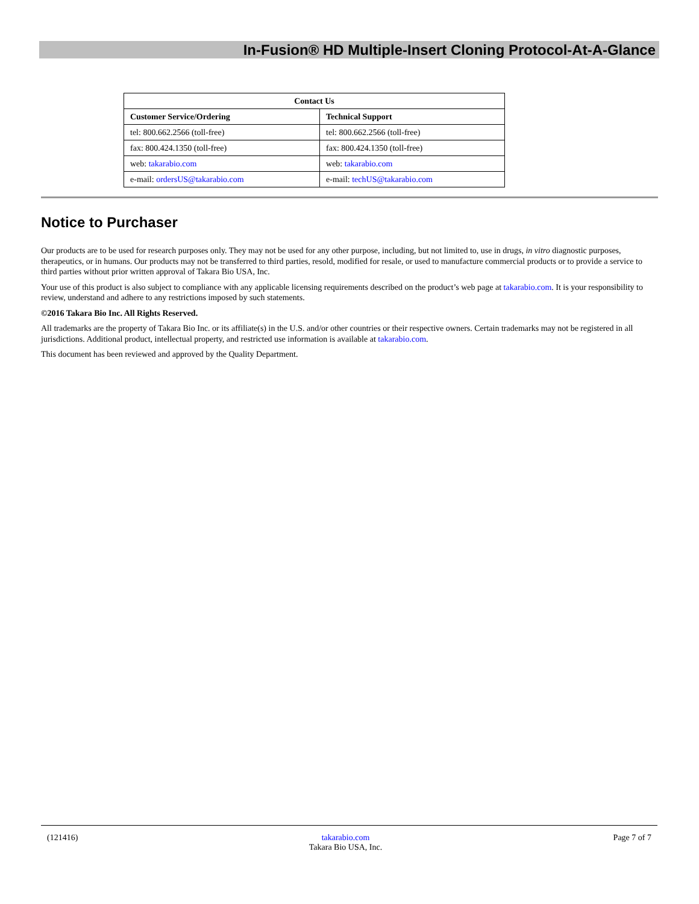In-Fusion® HD Multiple-Insert Cloning Protocol-At-A-Glance
| Contact Us | |
| --- | --- |
| Customer Service/Ordering | Technical Support |
| tel: 800.662.2566 (toll-free) | tel: 800.662.2566 (toll-free) |
| fax: 800.424.1350 (toll-free) | fax: 800.424.1350 (toll-free) |
| web: takarabio.com | web: takarabio.com |
| e-mail: ordersUS@takarabio.com | e-mail: techUS@takarabio.com |
Notice to Purchaser
Our products are to be used for research purposes only. They may not be used for any other purpose, including, but not limited to, use in drugs, in vitro diagnostic purposes, therapeutics, or in humans. Our products may not be transferred to third parties, resold, modified for resale, or used to manufacture commercial products or to provide a service to third parties without prior written approval of Takara Bio USA, Inc.
Your use of this product is also subject to compliance with any applicable licensing requirements described on the product’s web page at takarabio.com. It is your responsibility to review, understand and adhere to any restrictions imposed by such statements.
©2016 Takara Bio Inc. All Rights Reserved.
All trademarks are the property of Takara Bio Inc. or its affiliate(s) in the U.S. and/or other countries or their respective owners. Certain trademarks may not be registered in all jurisdictions. Additional product, intellectual property, and restricted use information is available at takarabio.com.
This document has been reviewed and approved by the Quality Department.
(121416) takarabio.com
Takara Bio USA, Inc. Page 7 of 7